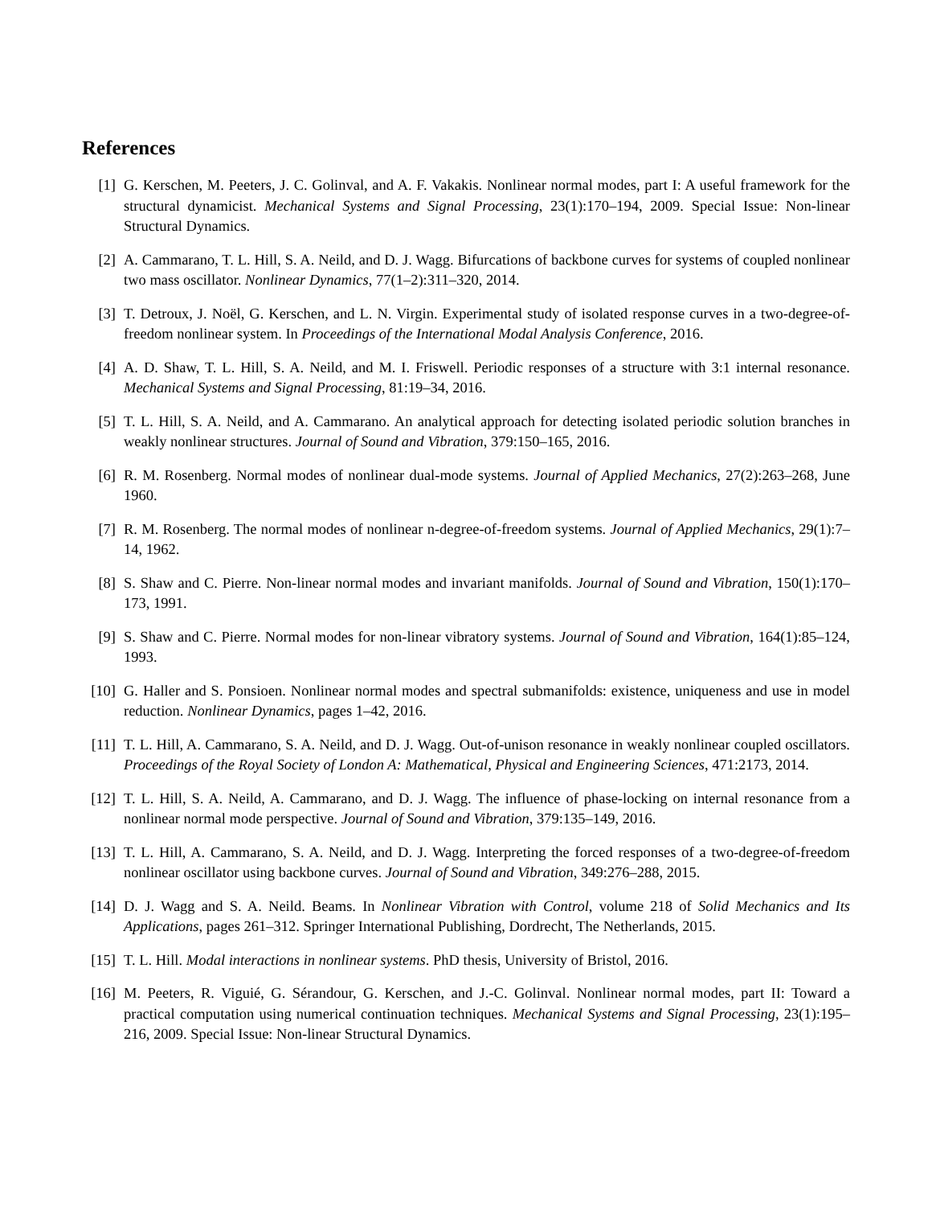References
[1] G. Kerschen, M. Peeters, J. C. Golinval, and A. F. Vakakis. Nonlinear normal modes, part I: A useful framework for the structural dynamicist. Mechanical Systems and Signal Processing, 23(1):170–194, 2009. Special Issue: Non-linear Structural Dynamics.
[2] A. Cammarano, T. L. Hill, S. A. Neild, and D. J. Wagg. Bifurcations of backbone curves for systems of coupled nonlinear two mass oscillator. Nonlinear Dynamics, 77(1–2):311–320, 2014.
[3] T. Detroux, J. Noël, G. Kerschen, and L. N. Virgin. Experimental study of isolated response curves in a two-degree-of-freedom nonlinear system. In Proceedings of the International Modal Analysis Conference, 2016.
[4] A. D. Shaw, T. L. Hill, S. A. Neild, and M. I. Friswell. Periodic responses of a structure with 3:1 internal resonance. Mechanical Systems and Signal Processing, 81:19–34, 2016.
[5] T. L. Hill, S. A. Neild, and A. Cammarano. An analytical approach for detecting isolated periodic solution branches in weakly nonlinear structures. Journal of Sound and Vibration, 379:150–165, 2016.
[6] R. M. Rosenberg. Normal modes of nonlinear dual-mode systems. Journal of Applied Mechanics, 27(2):263–268, June 1960.
[7] R. M. Rosenberg. The normal modes of nonlinear n-degree-of-freedom systems. Journal of Applied Mechanics, 29(1):7–14, 1962.
[8] S. Shaw and C. Pierre. Non-linear normal modes and invariant manifolds. Journal of Sound and Vibration, 150(1):170–173, 1991.
[9] S. Shaw and C. Pierre. Normal modes for non-linear vibratory systems. Journal of Sound and Vibration, 164(1):85–124, 1993.
[10] G. Haller and S. Ponsioen. Nonlinear normal modes and spectral submanifolds: existence, uniqueness and use in model reduction. Nonlinear Dynamics, pages 1–42, 2016.
[11] T. L. Hill, A. Cammarano, S. A. Neild, and D. J. Wagg. Out-of-unison resonance in weakly nonlinear coupled oscillators. Proceedings of the Royal Society of London A: Mathematical, Physical and Engineering Sciences, 471:2173, 2014.
[12] T. L. Hill, S. A. Neild, A. Cammarano, and D. J. Wagg. The influence of phase-locking on internal resonance from a nonlinear normal mode perspective. Journal of Sound and Vibration, 379:135–149, 2016.
[13] T. L. Hill, A. Cammarano, S. A. Neild, and D. J. Wagg. Interpreting the forced responses of a two-degree-of-freedom nonlinear oscillator using backbone curves. Journal of Sound and Vibration, 349:276–288, 2015.
[14] D. J. Wagg and S. A. Neild. Beams. In Nonlinear Vibration with Control, volume 218 of Solid Mechanics and Its Applications, pages 261–312. Springer International Publishing, Dordrecht, The Netherlands, 2015.
[15] T. L. Hill. Modal interactions in nonlinear systems. PhD thesis, University of Bristol, 2016.
[16] M. Peeters, R. Viguié, G. Sérandour, G. Kerschen, and J.-C. Golinval. Nonlinear normal modes, part II: Toward a practical computation using numerical continuation techniques. Mechanical Systems and Signal Processing, 23(1):195–216, 2009. Special Issue: Non-linear Structural Dynamics.